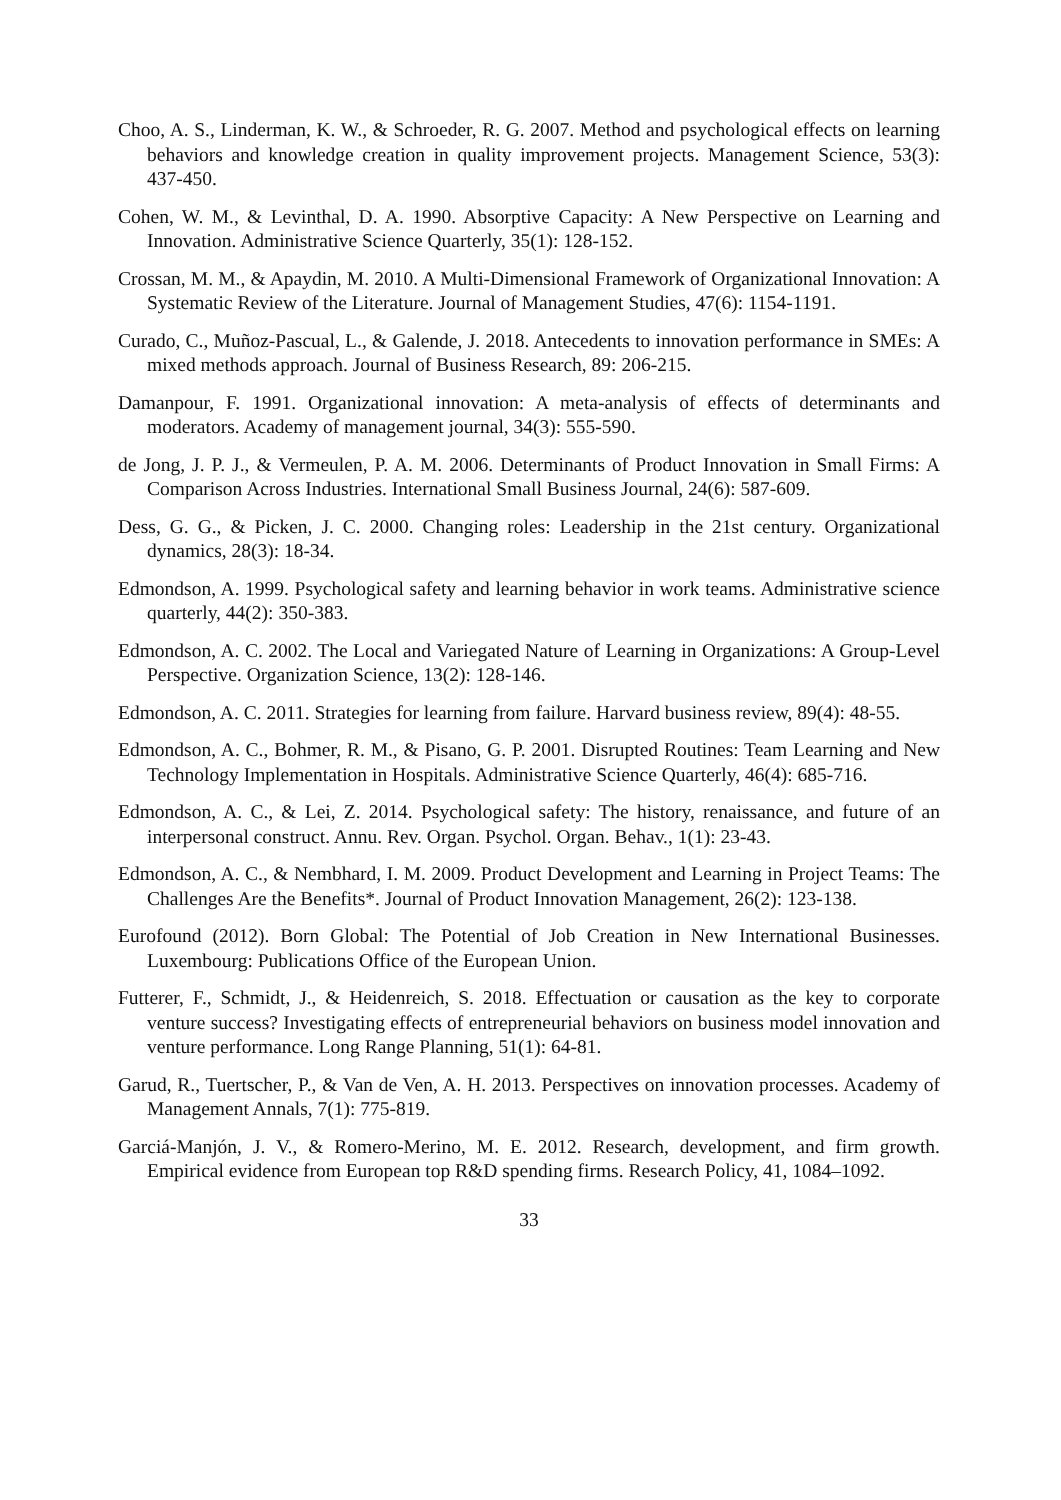Choo, A. S., Linderman, K. W., & Schroeder, R. G. 2007. Method and psychological effects on learning behaviors and knowledge creation in quality improvement projects. Management Science, 53(3): 437-450.
Cohen, W. M., & Levinthal, D. A. 1990. Absorptive Capacity: A New Perspective on Learning and Innovation. Administrative Science Quarterly, 35(1): 128-152.
Crossan, M. M., & Apaydin, M. 2010. A Multi-Dimensional Framework of Organizational Innovation: A Systematic Review of the Literature. Journal of Management Studies, 47(6): 1154-1191.
Curado, C., Muñoz-Pascual, L., & Galende, J. 2018. Antecedents to innovation performance in SMEs: A mixed methods approach. Journal of Business Research, 89: 206-215.
Damanpour, F. 1991. Organizational innovation: A meta-analysis of effects of determinants and moderators. Academy of management journal, 34(3): 555-590.
de Jong, J. P. J., & Vermeulen, P. A. M. 2006. Determinants of Product Innovation in Small Firms: A Comparison Across Industries. International Small Business Journal, 24(6): 587-609.
Dess, G. G., & Picken, J. C. 2000. Changing roles: Leadership in the 21st century. Organizational dynamics, 28(3): 18-34.
Edmondson, A. 1999. Psychological safety and learning behavior in work teams. Administrative science quarterly, 44(2): 350-383.
Edmondson, A. C. 2002. The Local and Variegated Nature of Learning in Organizations: A Group-Level Perspective. Organization Science, 13(2): 128-146.
Edmondson, A. C. 2011. Strategies for learning from failure. Harvard business review, 89(4): 48-55.
Edmondson, A. C., Bohmer, R. M., & Pisano, G. P. 2001. Disrupted Routines: Team Learning and New Technology Implementation in Hospitals. Administrative Science Quarterly, 46(4): 685-716.
Edmondson, A. C., & Lei, Z. 2014. Psychological safety: The history, renaissance, and future of an interpersonal construct. Annu. Rev. Organ. Psychol. Organ. Behav., 1(1): 23-43.
Edmondson, A. C., & Nembhard, I. M. 2009. Product Development and Learning in Project Teams: The Challenges Are the Benefits*. Journal of Product Innovation Management, 26(2): 123-138.
Eurofound (2012). Born Global: The Potential of Job Creation in New International Businesses. Luxembourg: Publications Office of the European Union.
Futterer, F., Schmidt, J., & Heidenreich, S. 2018. Effectuation or causation as the key to corporate venture success? Investigating effects of entrepreneurial behaviors on business model innovation and venture performance. Long Range Planning, 51(1): 64-81.
Garud, R., Tuertscher, P., & Van de Ven, A. H. 2013. Perspectives on innovation processes. Academy of Management Annals, 7(1): 775-819.
Garciá-Manjón, J. V., & Romero-Merino, M. E. 2012. Research, development, and firm growth. Empirical evidence from European top R&D spending firms. Research Policy, 41, 1084–1092.
33